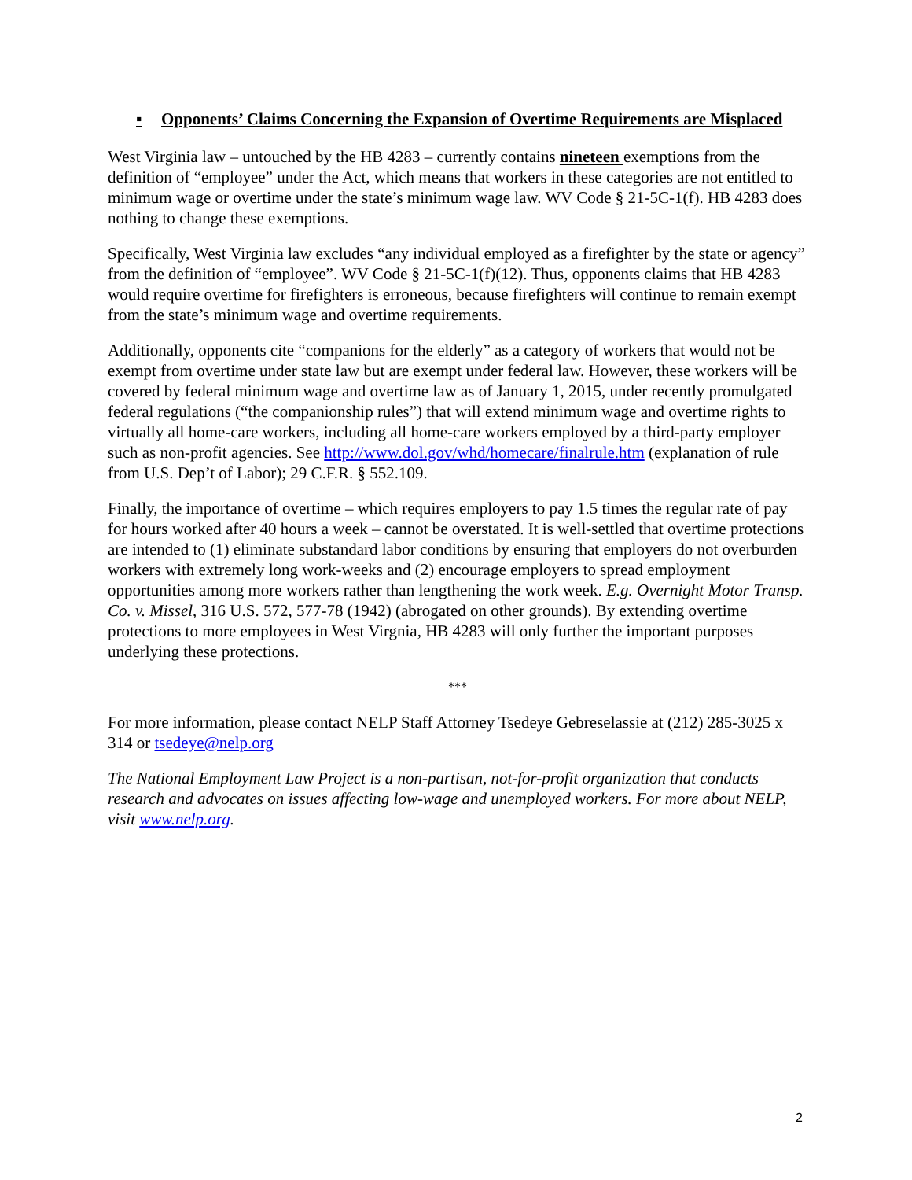▪ Opponents’ Claims Concerning the Expansion of Overtime Requirements are Misplaced
West Virginia law – untouched by the HB 4283 – currently contains nineteen exemptions from the definition of “employee” under the Act, which means that workers in these categories are not entitled to minimum wage or overtime under the state’s minimum wage law. WV Code § 21-5C-1(f). HB 4283 does nothing to change these exemptions.
Specifically, West Virginia law excludes “any individual employed as a firefighter by the state or agency” from the definition of “employee”. WV Code § 21-5C-1(f)(12). Thus, opponents claims that HB 4283 would require overtime for firefighters is erroneous, because firefighters will continue to remain exempt from the state’s minimum wage and overtime requirements.
Additionally, opponents cite “companions for the elderly” as a category of workers that would not be exempt from overtime under state law but are exempt under federal law. However, these workers will be covered by federal minimum wage and overtime law as of January 1, 2015, under recently promulgated federal regulations (“the companionship rules”) that will extend minimum wage and overtime rights to virtually all home-care workers, including all home-care workers employed by a third-party employer such as non-profit agencies. See http://www.dol.gov/whd/homecare/finalrule.htm (explanation of rule from U.S. Dep’t of Labor); 29 C.F.R. § 552.109.
Finally, the importance of overtime – which requires employers to pay 1.5 times the regular rate of pay for hours worked after 40 hours a week – cannot be overstated. It is well-settled that overtime protections are intended to (1) eliminate substandard labor conditions by ensuring that employers do not overburden workers with extremely long work-weeks and (2) encourage employers to spread employment opportunities among more workers rather than lengthening the work week. E.g. Overnight Motor Transp. Co. v. Missel, 316 U.S. 572, 577-78 (1942) (abrogated on other grounds). By extending overtime protections to more employees in West Virgnia, HB 4283 will only further the important purposes underlying these protections.
***
For more information, please contact NELP Staff Attorney Tsedeye Gebreselassie at (212) 285-3025 x 314 or tsedeye@nelp.org
The National Employment Law Project is a non-partisan, not-for-profit organization that conducts research and advocates on issues affecting low-wage and unemployed workers. For more about NELP, visit www.nelp.org.
2